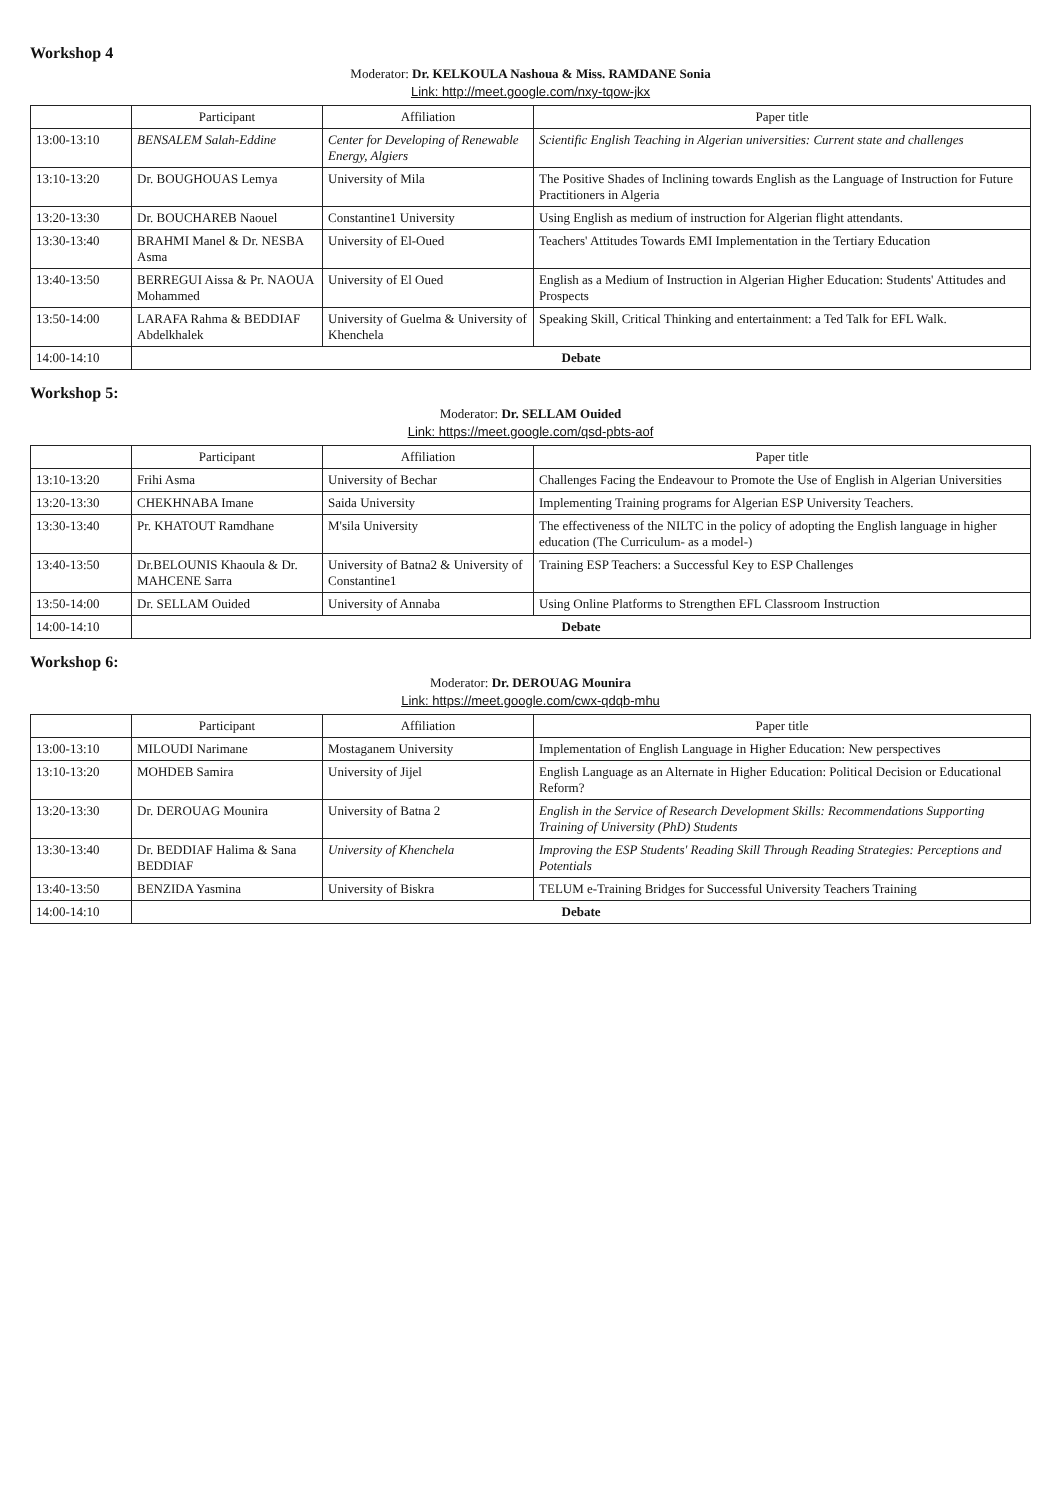Workshop 4
Moderator: Dr. KELKOULA Nashoua & Miss. RAMDANE Sonia
Link: http://meet.google.com/nxy-tqow-jkx
| | Participant | Affiliation | Paper title |
| --- | --- | --- | --- |
| 13:00-13:10 | BENSALEM Salah-Eddine | Center for Developing of Renewable Energy, Algiers | Scientific English Teaching in Algerian universities: Current state and challenges |
| 13:10-13:20 | Dr. BOUGHOUAS Lemya | University of Mila | The Positive Shades of Inclining towards English as the Language of Instruction for Future Practitioners in Algeria |
| 13:20-13:30 | Dr. BOUCHAREB Naouel | Constantine1 University | Using English as medium of instruction for Algerian flight attendants. |
| 13:30-13:40 | BRAHMI Manel & Dr. NESBA Asma | University of El-Oued | Teachers' Attitudes Towards EMI Implementation in the Tertiary Education |
| 13:40-13:50 | BERREGUI Aissa & Pr. NAOUA Mohammed | University of El Oued | English as a Medium of Instruction in Algerian Higher Education: Students' Attitudes and Prospects |
| 13:50-14:00 | LARAFA Rahma & BEDDIAF Abdelkhalek | University of Guelma & University of Khenchela | Speaking Skill, Critical Thinking and entertainment: a Ted Talk for EFL Walk. |
| 14:00-14:10 | Debate | | |
Workshop 5:
Moderator: Dr. SELLAM Ouided
Link: https://meet.google.com/qsd-pbts-aof
| | Participant | Affiliation | Paper title |
| --- | --- | --- | --- |
| 13:10-13:20 | Frihi Asma | University of Bechar | Challenges Facing the Endeavour to Promote the Use of English in Algerian Universities |
| 13:20-13:30 | CHEKHNABA Imane | Saida University | Implementing Training programs for Algerian ESP University Teachers. |
| 13:30-13:40 | Pr. KHATOUT Ramdhane | M'sila University | The effectiveness of the NILTC in the policy of adopting the English language in higher education (The Curriculum- as a model-) |
| 13:40-13:50 | Dr.BELOUNIS Khaoula & Dr. MAHCENE Sarra | University of Batna2 & University of Constantine1 | Training ESP Teachers: a Successful Key to ESP Challenges |
| 13:50-14:00 | Dr. SELLAM Ouided | University of Annaba | Using Online Platforms to Strengthen EFL Classroom Instruction |
| 14:00-14:10 | Debate | | |
Workshop 6:
Moderator: Dr. DEROUAG Mounira
Link: https://meet.google.com/cwx-qdqb-mhu
| | Participant | Affiliation | Paper title |
| --- | --- | --- | --- |
| 13:00-13:10 | MILOUDI Narimane | Mostaganem University | Implementation of English Language in Higher Education: New perspectives |
| 13:10-13:20 | MOHDEB Samira | University of Jijel | English Language as an Alternate in Higher Education: Political Decision or Educational Reform? |
| 13:20-13:30 | Dr. DEROUAG Mounira | University of Batna 2 | English in the Service of Research Development Skills: Recommendations Supporting Training of University (PhD) Students |
| 13:30-13:40 | Dr. BEDDIAF Halima & Sana BEDDIAF | University of Khenchela | Improving the ESP Students' Reading Skill Through Reading Strategies: Perceptions and Potentials |
| 13:40-13:50 | BENZIDA Yasmina | University of Biskra | TELUM e-Training Bridges for Successful University Teachers Training |
| 14:00-14:10 | Debate | | |